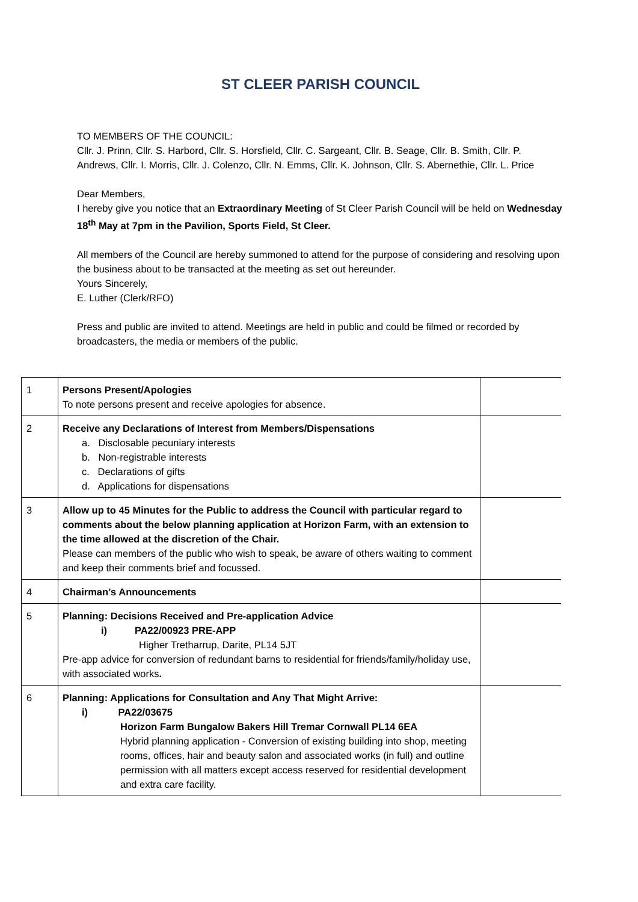ST CLEER PARISH COUNCIL
TO MEMBERS OF THE COUNCIL:
Cllr. J. Prinn, Cllr. S. Harbord, Cllr. S. Horsfield, Cllr. C. Sargeant, Cllr. B. Seage, Cllr. B. Smith, Cllr. P. Andrews, Cllr. I. Morris, Cllr. J. Colenzo, Cllr. N. Emms, Cllr. K. Johnson, Cllr. S. Abernethie, Cllr. L. Price
Dear Members,
I hereby give you notice that an Extraordinary Meeting of St Cleer Parish Council will be held on Wednesday 18<sup>th</sup> May at 7pm in the Pavilion, Sports Field, St Cleer.
All members of the Council are hereby summoned to attend for the purpose of considering and resolving upon the business about to be transacted at the meeting as set out hereunder.
Yours Sincerely,
E. Luther (Clerk/RFO)
Press and public are invited to attend. Meetings are held in public and could be filmed or recorded by broadcasters, the media or members of the public.
| 1 | Persons Present/Apologies To note persons present and receive apologies for absence. | |
| 2 | Receive any Declarations of Interest from Members/Dispensations a. Disclosable pecuniary interests b. Non-registrable interests c. Declarations of gifts d. Applications for dispensations | |
| 3 | Allow up to 45 Minutes for the Public to address the Council with particular regard to comments about the below planning application at Horizon Farm, with an extension to the time allowed at the discretion of the Chair. Please can members of the public who wish to speak, be aware of others waiting to comment and keep their comments brief and focussed. | |
| 4 | Chairman’s Announcements | |
| 5 | Planning: Decisions Received and Pre-application Advice i) PA22/00923 PRE-APP Higher Tretharrup, Darite, PL14 5JT Pre-app advice for conversion of redundant barns to residential for friends/family/holiday use, with associated works . | |
| 6 | Planning: Applications for Consultation and Any That Might Arrive: i) PA22/03675 Horizon Farm Bungalow Bakers Hill Tremar Cornwall PL14 6EA Hybrid planning application - Conversion of existing building into shop, meeting rooms, offices, hair and beauty salon and associated works (in full) and outline permission with all matters except access reserved for residential development and extra care facility. | |